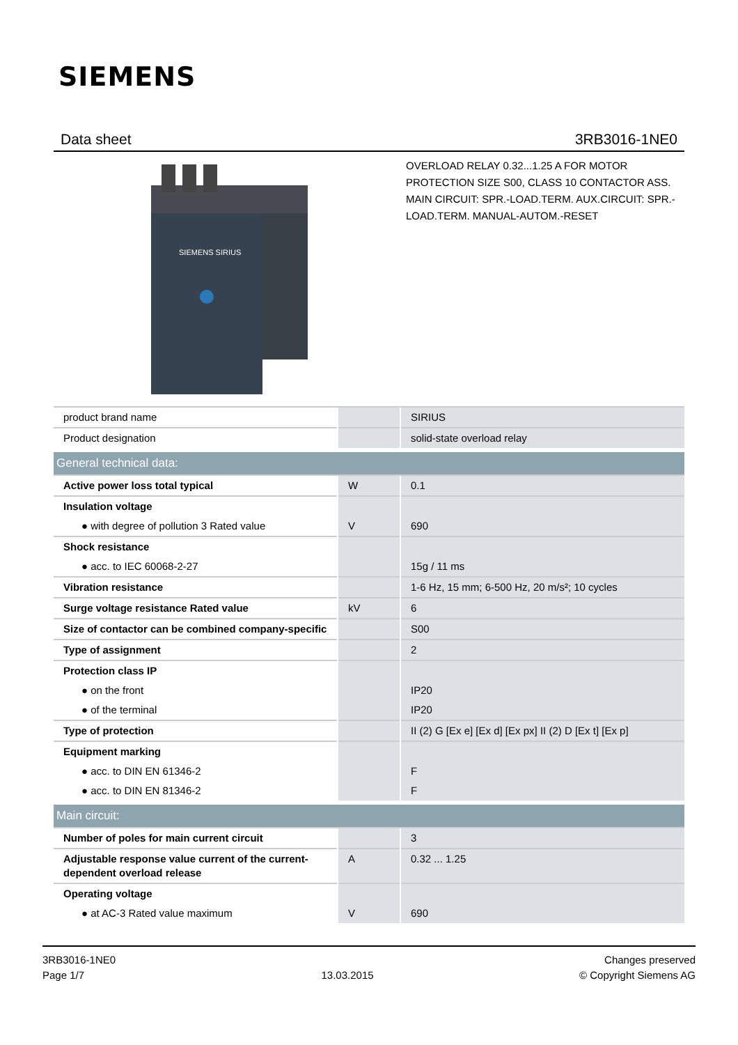SIEMENS
Data sheet 3RB3016-1NE0
SIEMENS SIRIUS
OVERLOAD RELAY 0.32...1.25 A FOR MOTOR PROTECTION SIZE S00, CLASS 10 CONTACTOR ASS. MAIN CIRCUIT: SPR.-LOAD.TERM. AUX.CIRCUIT: SPR.-LOAD.TERM. MANUAL-AUTOM.-RESET
| product brand name | | SIRIUS |
| Product designation | | solid-state overload relay |
| General technical data: | | |
| Active power loss total typical | W | 0.1 |
| Insulation voltage | | |
| ● with degree of pollution 3 Rated value | V | 690 |
| Shock resistance | | |
| ● acc. to IEC 60068-2-27 | | 15g / 11 ms |
| Vibration resistance | | 1-6 Hz, 15 mm; 6-500 Hz, 20 m/s²; 10 cycles |
| Surge voltage resistance Rated value | kV | 6 |
| Size of contactor can be combined company-specific | | S00 |
| Type of assignment | | 2 |
| Protection class IP | | |
| ● on the front | | IP20 |
| ● of the terminal | | IP20 |
| Type of protection | | II (2) G [Ex e] [Ex d] [Ex px] II (2) D [Ex t] [Ex p] |
| Equipment marking | | |
| ● acc. to DIN EN 61346-2 | | F |
| ● acc. to DIN EN 81346-2 | | F |
| Main circuit: | | |
| Number of poles for main current circuit | | 3 |
| Adjustable response value current of the current-dependent overload release | A | 0.32 ... 1.25 |
| Operating voltage | | |
| ● at AC-3 Rated value maximum | V | 690 |
3RB3016-1NE0
Page 1/7
13.03.2015
Changes preserved
© Copyright Siemens AG